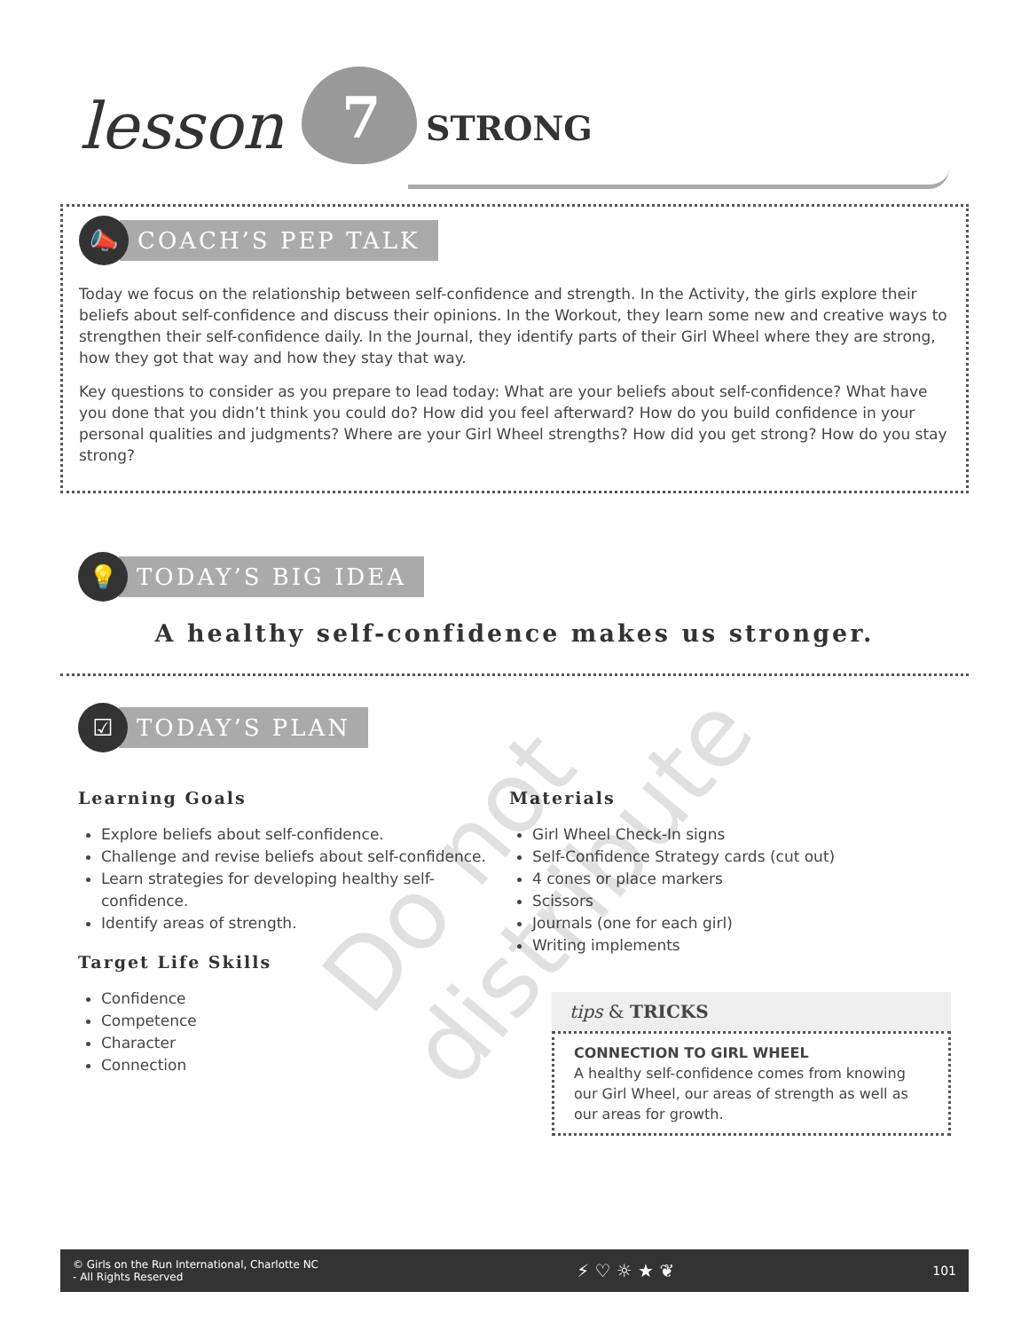lesson 7 STRONG
📣
COACH’S PEP TALK
Today we focus on the relationship between self-confidence and strength. In the Activity, the girls explore their beliefs about self-confidence and discuss their opinions. In the Workout, they learn some new and creative ways to strengthen their self-confidence daily. In the Journal, they identify parts of their Girl Wheel where they are strong, how they got that way and how they stay that way.
Key questions to consider as you prepare to lead today: What are your beliefs about self-confidence? What have you done that you didn’t think you could do? How did you feel afterward? How do you build confidence in your personal qualities and judgments? Where are your Girl Wheel strengths? How did you get strong? How do you stay strong?
💡
TODAY’S BIG IDEA
A healthy self-confidence makes us stronger.
☑
TODAY’S PLAN
Learning Goals
Explore beliefs about self-confidence.
Challenge and revise beliefs about self-confidence.
Learn strategies for developing healthy self-confidence.
Identify areas of strength.
Target Life Skills
Confidence
Competence
Character
Connection
Materials
Girl Wheel Check-In signs
Self-Confidence Strategy cards (cut out)
4 cones or place markers
Scissors
Journals (one for each girl)
Writing implements
tips & TRICKS
CONNECTION TO GIRL WHEEL
A healthy self-confidence comes from knowing our Girl Wheel, our areas of strength as well as our areas for growth.
Do not distribute
© Girls on the Run International, Charlotte NC
- All Rights Reserved
⚡ ♡ ☼ ★ ❦
101